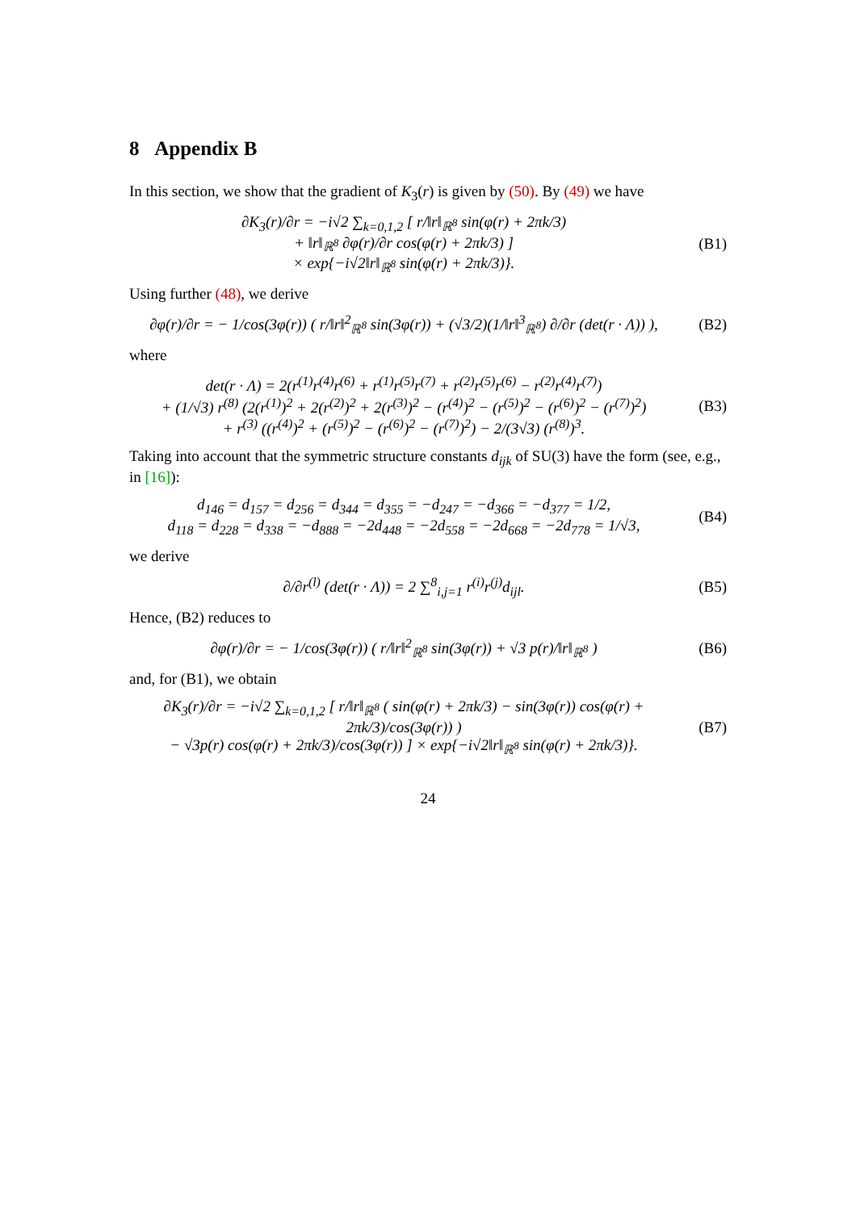8 Appendix B
In this section, we show that the gradient of K<sub>3</sub>(r) is given by (50). By (49) we have
∂K<sub>3</sub>(r)/∂r = −i√2 ∑<sub>k=0,1,2</sub> [ r/‖r‖<sub>ℝ<sup>8</sup></sub> sin(φ(r) + 2πk/3)
+ ‖r‖<sub>ℝ<sup>8</sup></sub> ∂φ(r)/∂r cos(φ(r) + 2πk/3) ]
× exp{−i√2‖r‖<sub>ℝ<sup>8</sup></sub> sin(φ(r) + 2πk/3)}.
(B1)
Using further (48), we derive
∂φ(r)/∂r = − 1/cos(3φ(r)) ( r/‖r‖<sup>2</sup><sub>ℝ<sup>8</sup></sub> sin(3φ(r)) + (√3/2)(1/‖r‖<sup>3</sup><sub>ℝ<sup>8</sup></sub>) ∂/∂r (det(r · Λ)) ),
(B2)
where
det(r · Λ) = 2(r<sup>(1)</sup>r<sup>(4)</sup>r<sup>(6)</sup> + r<sup>(1)</sup>r<sup>(5)</sup>r<sup>(7)</sup> + r<sup>(2)</sup>r<sup>(5)</sup>r<sup>(6)</sup> − r<sup>(2)</sup>r<sup>(4)</sup>r<sup>(7)</sup>)
+ (1/√3) r<sup>(8)</sup> (2(r<sup>(1)</sup>)<sup>2</sup> + 2(r<sup>(2)</sup>)<sup>2</sup> + 2(r<sup>(3)</sup>)<sup>2</sup> − (r<sup>(4)</sup>)<sup>2</sup> − (r<sup>(5)</sup>)<sup>2</sup> − (r<sup>(6)</sup>)<sup>2</sup> − (r<sup>(7)</sup>)<sup>2</sup>)
+ r<sup>(3)</sup> ((r<sup>(4)</sup>)<sup>2</sup> + (r<sup>(5)</sup>)<sup>2</sup> − (r<sup>(6)</sup>)<sup>2</sup> − (r<sup>(7)</sup>)<sup>2</sup>) − 2/(3√3) (r<sup>(8)</sup>)<sup>3</sup>.
(B3)
Taking into account that the symmetric structure constants d<sub>ijk</sub> of SU(3) have the form (see, e.g., in [16]):
d<sub>146</sub> = d<sub>157</sub> = d<sub>256</sub> = d<sub>344</sub> = d<sub>355</sub> = −d<sub>247</sub> = −d<sub>366</sub> = −d<sub>377</sub> = 1/2,
d<sub>118</sub> = d<sub>228</sub> = d<sub>338</sub> = −d<sub>888</sub> = −2d<sub>448</sub> = −2d<sub>558</sub> = −2d<sub>668</sub> = −2d<sub>778</sub> = 1/√3,
(B4)
we derive
∂/∂r<sup>(l)</sup> (det(r · Λ)) = 2 ∑<sup>8</sup><sub>i,j=1</sub> r<sup>(i)</sup>r<sup>(j)</sup>d<sub>ijl</sub>.
(B5)
Hence, (B2) reduces to
∂φ(r)/∂r = − 1/cos(3φ(r)) ( r/‖r‖<sup>2</sup><sub>ℝ<sup>8</sup></sub> sin(3φ(r)) + √3 p(r)/‖r‖<sub>ℝ<sup>8</sup></sub> )
(B6)
and, for (B1), we obtain
∂K<sub>3</sub>(r)/∂r = −i√2 ∑<sub>k=0,1,2</sub> [ r/‖r‖<sub>ℝ<sup>8</sup></sub> ( sin(φ(r) + 2πk/3) − sin(3φ(r)) cos(φ(r) + 2πk/3)/cos(3φ(r)) )
− √3p(r) cos(φ(r) + 2πk/3)/cos(3φ(r)) ] × exp{−i√2‖r‖<sub>ℝ<sup>8</sup></sub> sin(φ(r) + 2πk/3)}.
(B7)
24